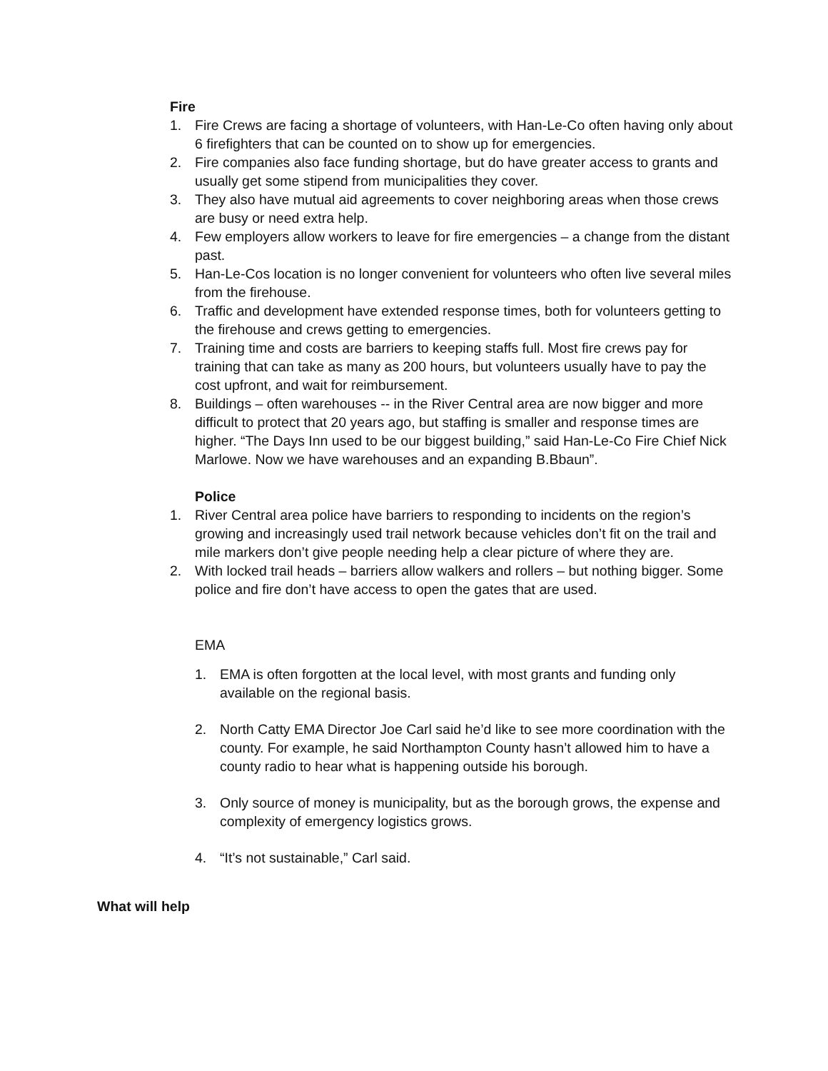Fire
1. Fire Crews are facing a shortage of volunteers, with Han-Le-Co often having only about 6 firefighters that can be counted on to show up for emergencies.
2. Fire companies also face funding shortage, but do have greater access to grants and usually get some stipend from municipalities they cover.
3. They also have mutual aid agreements to cover neighboring areas when those crews are busy or need extra help.
4. Few employers allow workers to leave for fire emergencies – a change from the distant past.
5. Han-Le-Cos location is no longer convenient for volunteers who often live several miles from the firehouse.
6. Traffic and development have extended response times, both for volunteers getting to the firehouse and crews getting to emergencies.
7. Training time and costs are barriers to keeping staffs full. Most fire crews pay for training that can take as many as 200 hours, but volunteers usually have to pay the cost upfront, and wait for reimbursement.
8. Buildings – often warehouses -- in the River Central area are now bigger and more difficult to protect that 20 years ago, but staffing is smaller and response times are higher. “The Days Inn used to be our biggest building,” said Han-Le-Co Fire Chief Nick Marlowe. Now we have warehouses and an expanding B.Bbaun”.
Police
1. River Central area police have barriers to responding to incidents on the region’s growing and increasingly used trail network because vehicles don’t fit on the trail and mile markers don’t give people needing help a clear picture of where they are.
2. With locked trail heads – barriers allow walkers and rollers – but nothing bigger. Some police and fire don’t have access to open the gates that are used.
EMA
1. EMA is often forgotten at the local level, with most grants and funding only available on the regional basis.
2. North Catty EMA Director Joe Carl said he’d like to see more coordination with the county. For example, he said Northampton County hasn’t allowed him to have a county radio to hear what is happening outside his borough.
3. Only source of money is municipality, but as the borough grows, the expense and complexity of emergency logistics grows.
4. “It’s not sustainable,” Carl said.
What will help